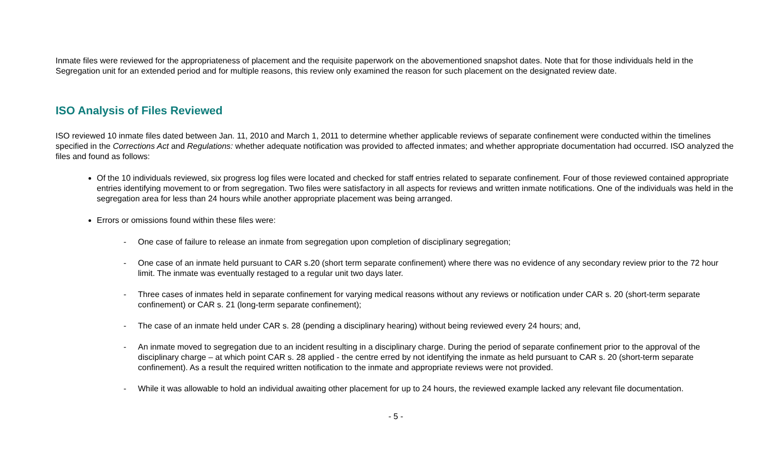Inmate files were reviewed for the appropriateness of placement and the requisite paperwork on the abovementioned snapshot dates. Note that for those individuals held in the Segregation unit for an extended period and for multiple reasons, this review only examined the reason for such placement on the designated review date.
ISO Analysis of Files Reviewed
ISO reviewed 10 inmate files dated between Jan. 11, 2010 and March 1, 2011 to determine whether applicable reviews of separate confinement were conducted within the timelines specified in the Corrections Act and Regulations: whether adequate notification was provided to affected inmates; and whether appropriate documentation had occurred. ISO analyzed the files and found as follows:
Of the 10 individuals reviewed, six progress log files were located and checked for staff entries related to separate confinement. Four of those reviewed contained appropriate entries identifying movement to or from segregation. Two files were satisfactory in all aspects for reviews and written inmate notifications. One of the individuals was held in the segregation area for less than 24 hours while another appropriate placement was being arranged.
Errors or omissions found within these files were:
- One case of failure to release an inmate from segregation upon completion of disciplinary segregation;
- One case of an inmate held pursuant to CAR s.20 (short term separate confinement) where there was no evidence of any secondary review prior to the 72 hour limit. The inmate was eventually restaged to a regular unit two days later.
- Three cases of inmates held in separate confinement for varying medical reasons without any reviews or notification under CAR s. 20 (short-term separate confinement) or CAR s. 21 (long-term separate confinement);
- The case of an inmate held under CAR s. 28 (pending a disciplinary hearing) without being reviewed every 24 hours; and,
- An inmate moved to segregation due to an incident resulting in a disciplinary charge. During the period of separate confinement prior to the approval of the disciplinary charge – at which point CAR s. 28 applied - the centre erred by not identifying the inmate as held pursuant to CAR s. 20 (short-term separate confinement). As a result the required written notification to the inmate and appropriate reviews were not provided.
- While it was allowable to hold an individual awaiting other placement for up to 24 hours, the reviewed example lacked any relevant file documentation.
- 5 -